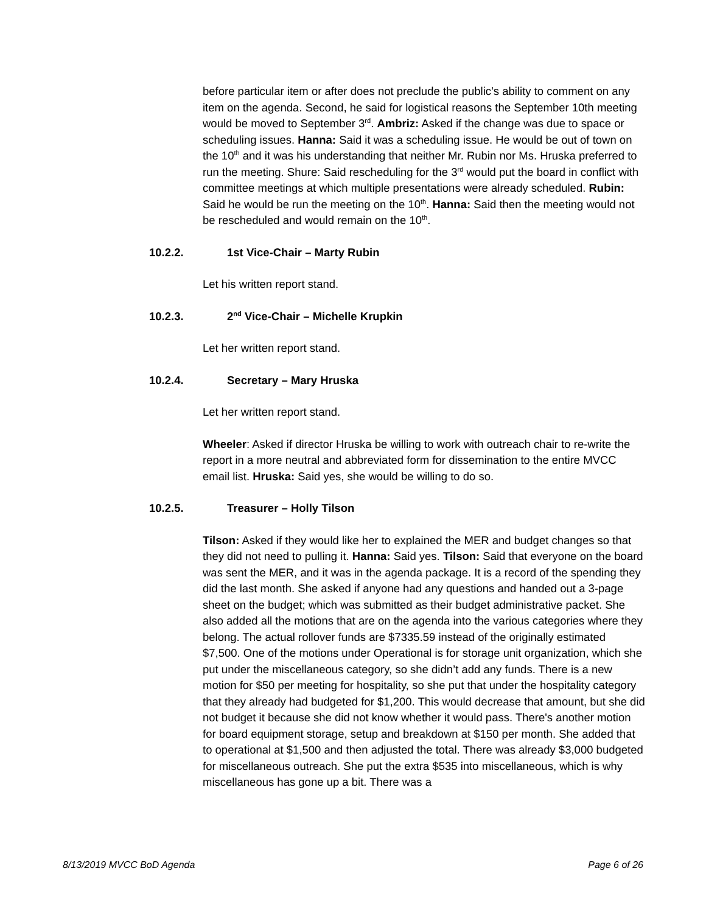before particular item or after does not preclude the public’s ability to comment on any item on the agenda. Second, he said for logistical reasons the September 10th meeting would be moved to September 3<sup>rd</sup>. Ambriz: Asked if the change was due to space or scheduling issues. Hanna: Said it was a scheduling issue. He would be out of town on the 10<sup>th</sup> and it was his understanding that neither Mr. Rubin nor Ms. Hruska preferred to run the meeting. Shure: Said rescheduling for the 3<sup>rd</sup> would put the board in conflict with committee meetings at which multiple presentations were already scheduled. Rubin: Said he would be run the meeting on the 10<sup>th</sup>. Hanna: Said then the meeting would not be rescheduled and would remain on the 10<sup>th</sup>.
10.2.2. 1st Vice-Chair – Marty Rubin
Let his written report stand.
10.2.3. 2<sup>nd</sup> Vice-Chair – Michelle Krupkin
Let her written report stand.
10.2.4. Secretary – Mary Hruska
Let her written report stand.
Wheeler: Asked if director Hruska be willing to work with outreach chair to re-write the report in a more neutral and abbreviated form for dissemination to the entire MVCC email list. Hruska: Said yes, she would be willing to do so.
10.2.5. Treasurer – Holly Tilson
Tilson: Asked if they would like her to explained the MER and budget changes so that they did not need to pulling it. Hanna: Said yes. Tilson: Said that everyone on the board was sent the MER, and it was in the agenda package. It is a record of the spending they did the last month. She asked if anyone had any questions and handed out a 3-page sheet on the budget; which was submitted as their budget administrative packet. She also added all the motions that are on the agenda into the various categories where they belong. The actual rollover funds are $7335.59 instead of the originally estimated $7,500. One of the motions under Operational is for storage unit organization, which she put under the miscellaneous category, so she didn’t add any funds. There is a new motion for $50 per meeting for hospitality, so she put that under the hospitality category that they already had budgeted for $1,200. This would decrease that amount, but she did not budget it because she did not know whether it would pass. There's another motion for board equipment storage, setup and breakdown at $150 per month. She added that to operational at $1,500 and then adjusted the total. There was already $3,000 budgeted for miscellaneous outreach. She put the extra $535 into miscellaneous, which is why miscellaneous has gone up a bit. There was a
8/13/2019 MVCC BoD Agenda Page 6 of 26